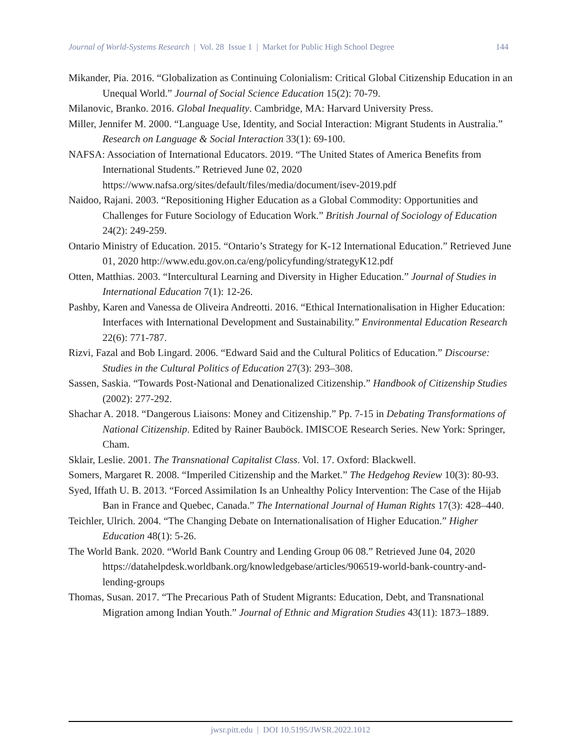Journal of World-Systems Research | Vol. 28 Issue 1 | Market for Public High School Degree 144
Mikander, Pia. 2016. “Globalization as Continuing Colonialism: Critical Global Citizenship Education in an Unequal World.” Journal of Social Science Education 15(2): 70-79.
Milanovic, Branko. 2016. Global Inequality. Cambridge, MA: Harvard University Press.
Miller, Jennifer M. 2000. “Language Use, Identity, and Social Interaction: Migrant Students in Australia.” Research on Language & Social Interaction 33(1): 69-100.
NAFSA: Association of International Educators. 2019. “The United States of America Benefits from International Students.” Retrieved June 02, 2020
https://www.nafsa.org/sites/default/files/media/document/isev-2019.pdf
Naidoo, Rajani. 2003. “Repositioning Higher Education as a Global Commodity: Opportunities and Challenges for Future Sociology of Education Work.” British Journal of Sociology of Education 24(2): 249-259.
Ontario Ministry of Education. 2015. “Ontario’s Strategy for K-12 International Education.” Retrieved June 01, 2020 http://www.edu.gov.on.ca/eng/policyfunding/strategyK12.pdf
Otten, Matthias. 2003. “Intercultural Learning and Diversity in Higher Education.” Journal of Studies in International Education 7(1): 12-26.
Pashby, Karen and Vanessa de Oliveira Andreotti. 2016. “Ethical Internationalisation in Higher Education: Interfaces with International Development and Sustainability.” Environmental Education Research 22(6): 771-787.
Rizvi, Fazal and Bob Lingard. 2006. “Edward Said and the Cultural Politics of Education.” Discourse: Studies in the Cultural Politics of Education 27(3): 293–308.
Sassen, Saskia. “Towards Post-National and Denationalized Citizenship.” Handbook of Citizenship Studies (2002): 277-292.
Shachar A. 2018. “Dangerous Liaisons: Money and Citizenship.” Pp. 7-15 in Debating Transformations of National Citizenship. Edited by Rainer Bauböck. IMISCOE Research Series. New York: Springer, Cham.
Sklair, Leslie. 2001. The Transnational Capitalist Class. Vol. 17. Oxford: Blackwell.
Somers, Margaret R. 2008. “Imperiled Citizenship and the Market.” The Hedgehog Review 10(3): 80-93.
Syed, Iffath U. B. 2013. “Forced Assimilation Is an Unhealthy Policy Intervention: The Case of the Hijab Ban in France and Quebec, Canada.” The International Journal of Human Rights 17(3): 428–440.
Teichler, Ulrich. 2004. “The Changing Debate on Internationalisation of Higher Education.” Higher Education 48(1): 5-26.
The World Bank. 2020. “World Bank Country and Lending Group 06 08.” Retrieved June 04, 2020 https://datahelpdesk.worldbank.org/knowledgebase/articles/906519-world-bank-country-and-lending-groups
Thomas, Susan. 2017. “The Precarious Path of Student Migrants: Education, Debt, and Transnational Migration among Indian Youth.” Journal of Ethnic and Migration Studies 43(11): 1873–1889.
jwsr.pitt.edu | DOI 10.5195/JWSR.2022.1012